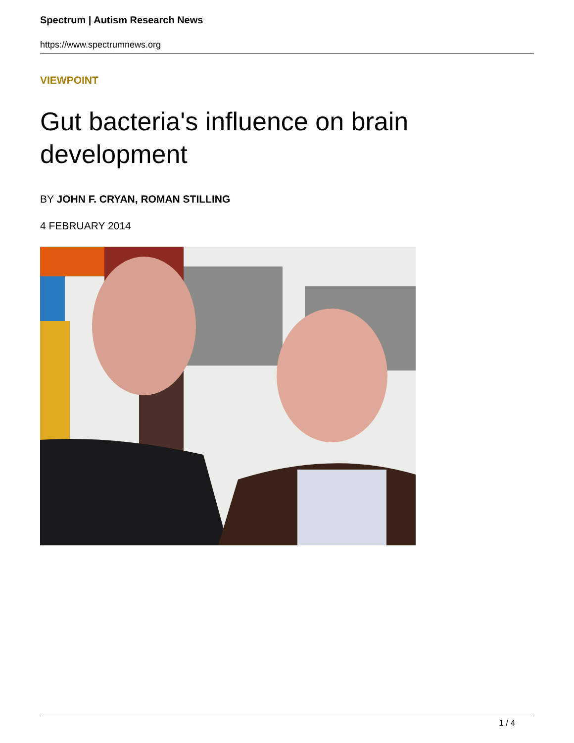Spectrum | Autism Research News
https://www.spectrumnews.org
VIEWPOINT
Gut bacteria's influence on brain development
BY JOHN F. CRYAN, ROMAN STILLING
4 FEBRUARY 2014
1 / 4